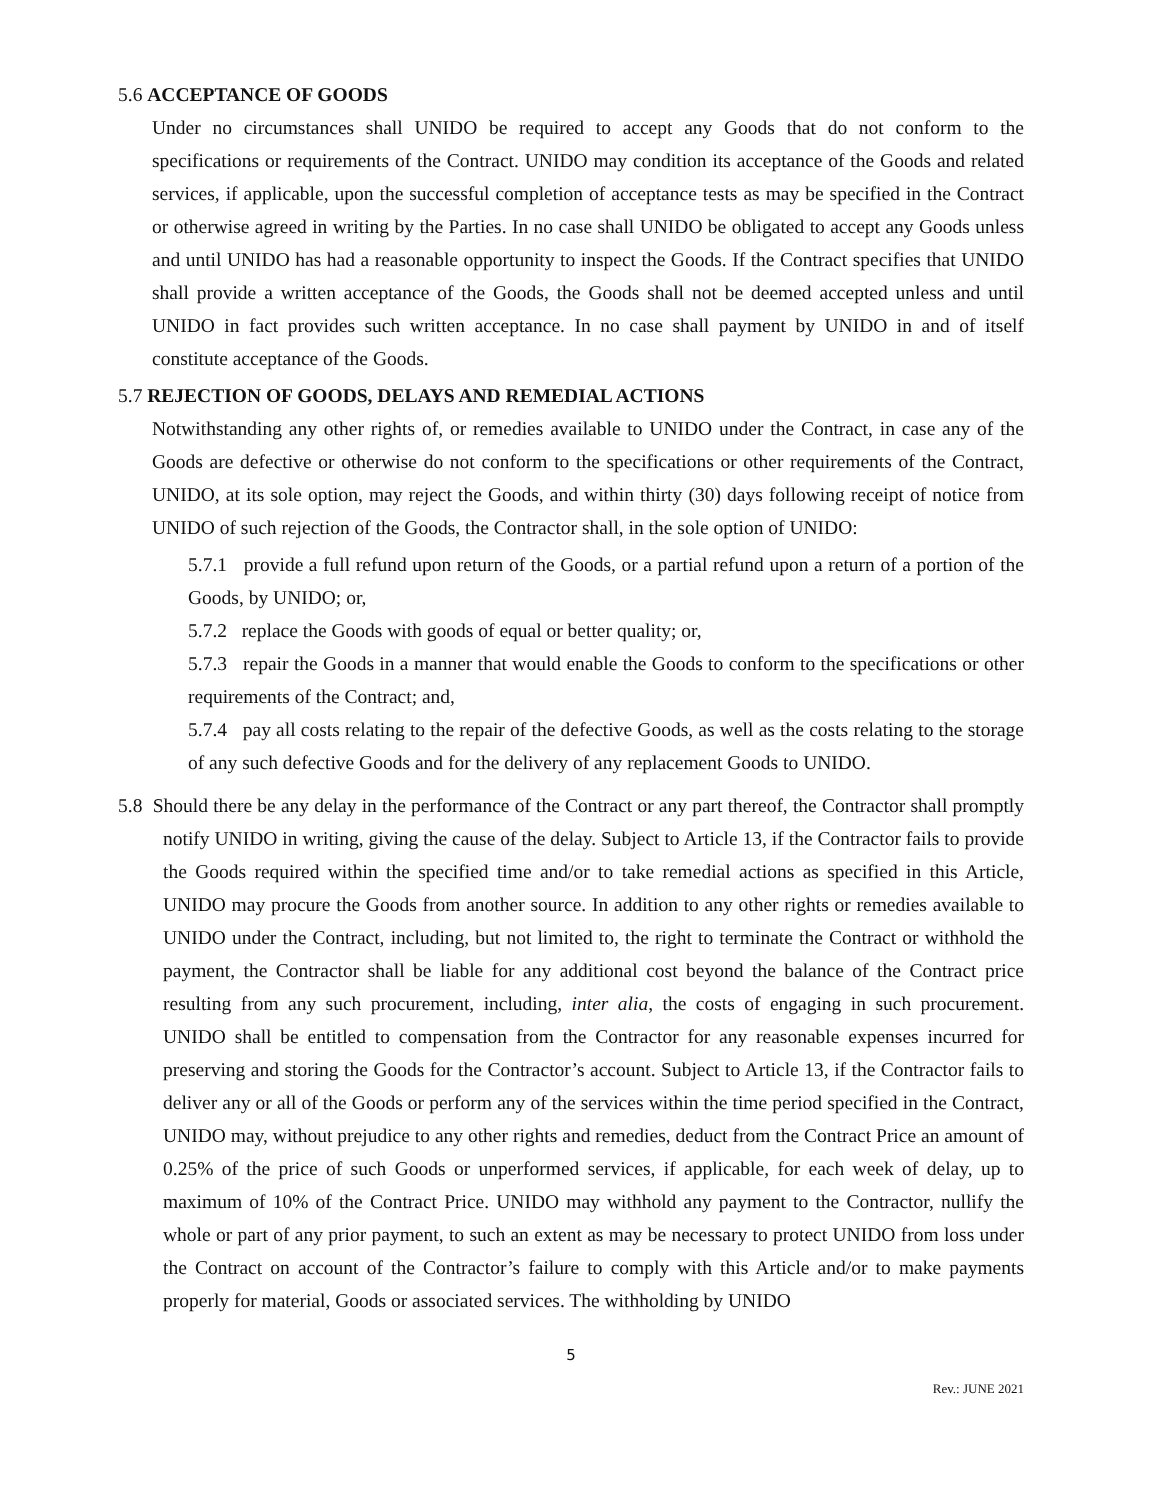5.6 ACCEPTANCE OF GOODS
Under no circumstances shall UNIDO be required to accept any Goods that do not conform to the specifications or requirements of the Contract. UNIDO may condition its acceptance of the Goods and related services, if applicable, upon the successful completion of acceptance tests as may be specified in the Contract or otherwise agreed in writing by the Parties. In no case shall UNIDO be obligated to accept any Goods unless and until UNIDO has had a reasonable opportunity to inspect the Goods. If the Contract specifies that UNIDO shall provide a written acceptance of the Goods, the Goods shall not be deemed accepted unless and until UNIDO in fact provides such written acceptance. In no case shall payment by UNIDO in and of itself constitute acceptance of the Goods.
5.7 REJECTION OF GOODS, DELAYS AND REMEDIAL ACTIONS
Notwithstanding any other rights of, or remedies available to UNIDO under the Contract, in case any of the Goods are defective or otherwise do not conform to the specifications or other requirements of the Contract, UNIDO, at its sole option, may reject the Goods, and within thirty (30) days following receipt of notice from UNIDO of such rejection of the Goods, the Contractor shall, in the sole option of UNIDO:
5.7.1 provide a full refund upon return of the Goods, or a partial refund upon a return of a portion of the Goods, by UNIDO; or,
5.7.2 replace the Goods with goods of equal or better quality; or,
5.7.3 repair the Goods in a manner that would enable the Goods to conform to the specifications or other requirements of the Contract; and,
5.7.4 pay all costs relating to the repair of the defective Goods, as well as the costs relating to the storage of any such defective Goods and for the delivery of any replacement Goods to UNIDO.
5.8 Should there be any delay in the performance of the Contract or any part thereof, the Contractor shall promptly notify UNIDO in writing, giving the cause of the delay. Subject to Article 13, if the Contractor fails to provide the Goods required within the specified time and/or to take remedial actions as specified in this Article, UNIDO may procure the Goods from another source. In addition to any other rights or remedies available to UNIDO under the Contract, including, but not limited to, the right to terminate the Contract or withhold the payment, the Contractor shall be liable for any additional cost beyond the balance of the Contract price resulting from any such procurement, including, inter alia, the costs of engaging in such procurement. UNIDO shall be entitled to compensation from the Contractor for any reasonable expenses incurred for preserving and storing the Goods for the Contractor’s account. Subject to Article 13, if the Contractor fails to deliver any or all of the Goods or perform any of the services within the time period specified in the Contract, UNIDO may, without prejudice to any other rights and remedies, deduct from the Contract Price an amount of 0.25% of the price of such Goods or unperformed services, if applicable, for each week of delay, up to maximum of 10% of the Contract Price. UNIDO may withhold any payment to the Contractor, nullify the whole or part of any prior payment, to such an extent as may be necessary to protect UNIDO from loss under the Contract on account of the Contractor’s failure to comply with this Article and/or to make payments properly for material, Goods or associated services. The withholding by UNIDO
5
Rev.: JUNE 2021